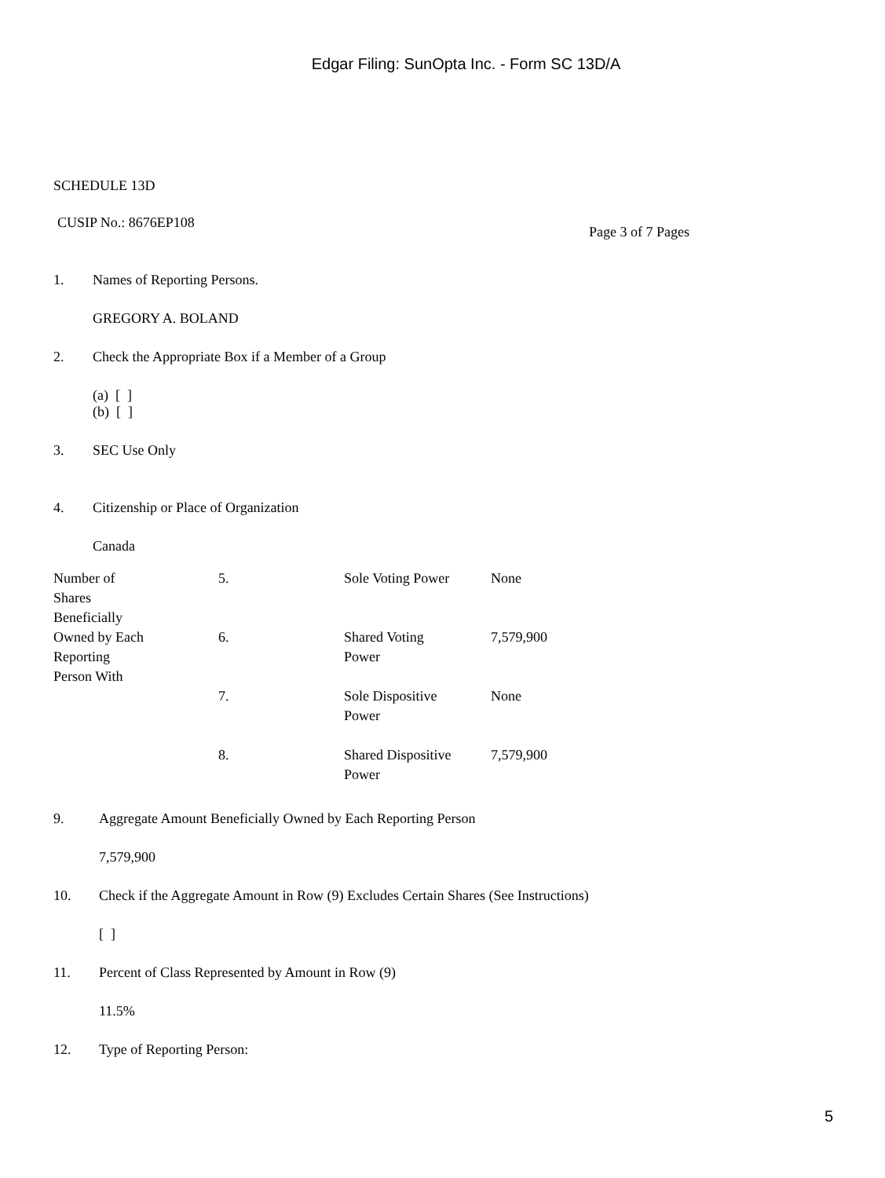Edgar Filing: SunOpta Inc. - Form SC 13D/A
SCHEDULE 13D
CUSIP No.: 8676EP108 Page 3 of 7 Pages
1. Names of Reporting Persons.
GREGORY A. BOLAND
2. Check the Appropriate Box if a Member of a Group
(a) [ ]
(b) [ ]
3. SEC Use Only
4. Citizenship or Place of Organization
Canada
| Number of Shares Beneficially Owned by Each Reporting Person With | 5. | Sole Voting Power | None |
| | 6. | Shared Voting Power | 7,579,900 |
| | 7. | Sole Dispositive Power | None |
| | 8. | Shared Dispositive Power | 7,579,900 |
9. Aggregate Amount Beneficially Owned by Each Reporting Person
7,579,900
10. Check if the Aggregate Amount in Row (9) Excludes Certain Shares (See Instructions)
[ ]
11. Percent of Class Represented by Amount in Row (9)
11.5%
12. Type of Reporting Person:
5